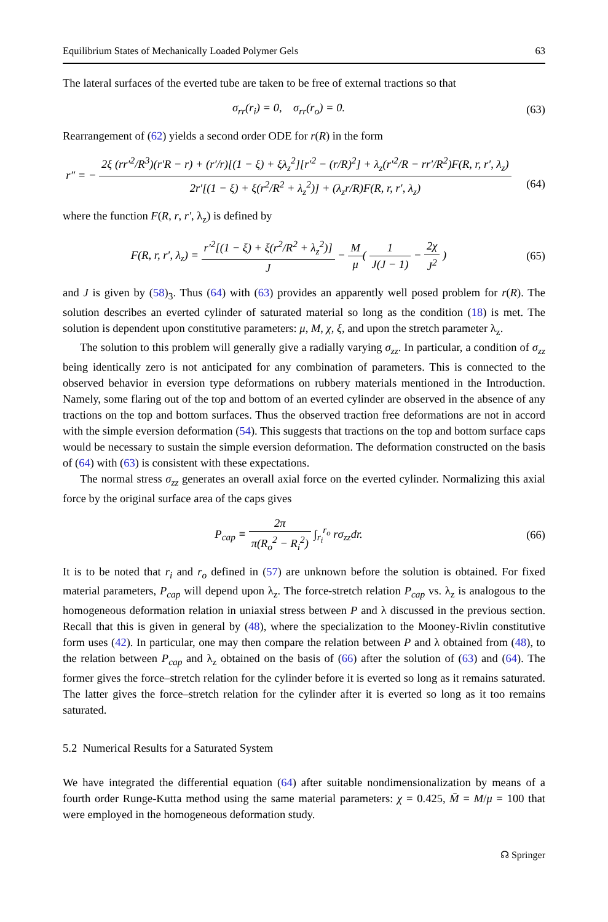Equilibrium States of Mechanically Loaded Polymer Gels 63
The lateral surfaces of the everted tube are taken to be free of external tractions so that
σ<sub>rr</sub>(r<sub>i</sub>) = 0, σ<sub>rr</sub>(r<sub>o</sub>) = 0. (63)
Rearrangement of (62) yields a second order ODE for r(R) in the form
r″ = − 2ξ (rr′<sup>2</sup>/R<sup>3</sup>)(r′R − r) + (r′/r)[(1 − ξ) + ξλ<sub>z</sub><sup>2</sup>][r′<sup>2</sup> − (r/R)<sup>2</sup>] + λ<sub>z</sub>(r′<sup>2</sup>/R − rr′/R<sup>2</sup>)F(R, r, r′, λ<sub>z</sub>) 2r′[(1 − ξ) + ξ(r<sup>2</sup>/R<sup>2</sup> + λ<sub>z</sub><sup>2</sup>)] + (λ<sub>z</sub>r/R)F(R, r, r′, λ<sub>z</sub>)
(64)
where the function F(R, r, r′, λ<sub>z</sub>) is defined by
F(R, r, r′, λ<sub>z</sub>) = r′<sup>2</sup>[(1 − ξ) + ξ(r<sup>2</sup>/R<sup>2</sup> + λ<sub>z</sub><sup>2</sup>)] J − M μ( 1 J(J − 1) − 2χ J<sup>2</sup> )
(65)
and J is given by (58)<sub>3</sub>. Thus (64) with (63) provides an apparently well posed problem for r(R). The solution describes an everted cylinder of saturated material so long as the condition (18) is met. The solution is dependent upon constitutive parameters: μ, M, χ, ξ, and upon the stretch parameter λ<sub>z</sub>.
The solution to this problem will generally give a radially varying σ<sub>zz</sub>. In particular, a condition of σ<sub>zz</sub> being identically zero is not anticipated for any combination of parameters. This is connected to the observed behavior in eversion type deformations on rubbery materials mentioned in the Introduction. Namely, some flaring out of the top and bottom of an everted cylinder are observed in the absence of any tractions on the top and bottom surfaces. Thus the observed traction free deformations are not in accord with the simple eversion deformation (54). This suggests that tractions on the top and bottom surface caps would be necessary to sustain the simple eversion deformation. The deformation constructed on the basis of (64) with (63) is consistent with these expectations.
The normal stress σ<sub>zz</sub> generates an overall axial force on the everted cylinder. Normalizing this axial force by the original surface area of the caps gives
P<sub>cap</sub> ≡ 2π π(R<sub>o</sub><sup>2</sup> − R<sub>i</sub><sup>2</sup>) ∫<sub>r<sub>i</sub></sub><sup>r<sub>o</sub></sup> rσ<sub>zz</sub>dr.
(66)
It is to be noted that r<sub>i</sub> and r<sub>o</sub> defined in (57) are unknown before the solution is obtained. For fixed material parameters, P<sub>cap</sub> will depend upon λ<sub>z</sub>. The force-stretch relation P<sub>cap</sub> vs. λ<sub>z</sub> is analogous to the homogeneous deformation relation in uniaxial stress between P and λ discussed in the previous section. Recall that this is given in general by (48), where the specialization to the Mooney-Rivlin constitutive form uses (42). In particular, one may then compare the relation between P and λ obtained from (48), to the relation between P<sub>cap</sub> and λ<sub>z</sub> obtained on the basis of (66) after the solution of (63) and (64). The former gives the force–stretch relation for the cylinder before it is everted so long as it remains saturated. The latter gives the force–stretch relation for the cylinder after it is everted so long as it too remains saturated.
5.2 Numerical Results for a Saturated System
We have integrated the differential equation (64) after suitable nondimensionalization by means of a fourth order Runge-Kutta method using the same material parameters: χ = 0.425, M̄ = M/μ = 100 that were employed in the homogeneous deformation study.
☊ Springer